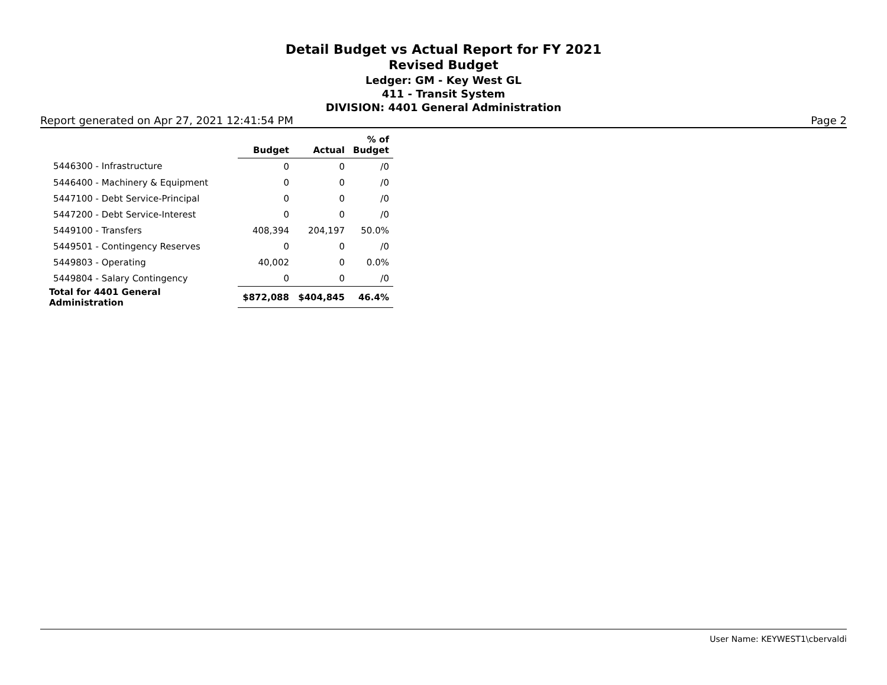Detail Budget vs Actual Report for FY 2021
Revised Budget
Ledger: GM - Key West GL
411 - Transit System
DIVISION: 4401 General Administration
Report generated on Apr 27, 2021 12:41:54 PM Page 2
| | Budget | Actual | % of Budget |
| --- | --- | --- | --- |
| 5446300 - Infrastructure | 0 | 0 | /0 |
| 5446400 - Machinery & Equipment | 0 | 0 | /0 |
| 5447100 - Debt Service-Principal | 0 | 0 | /0 |
| 5447200 - Debt Service-Interest | 0 | 0 | /0 |
| 5449100 - Transfers | 408,394 | 204,197 | 50.0% |
| 5449501 - Contingency Reserves | 0 | 0 | /0 |
| 5449803 - Operating | 40,002 | 0 | 0.0% |
| 5449804 - Salary Contingency | 0 | 0 | /0 |
| Total for 4401 General Administration | $872,088 | $404,845 | 46.4% |
User Name: KEYWEST1\cbervaldi